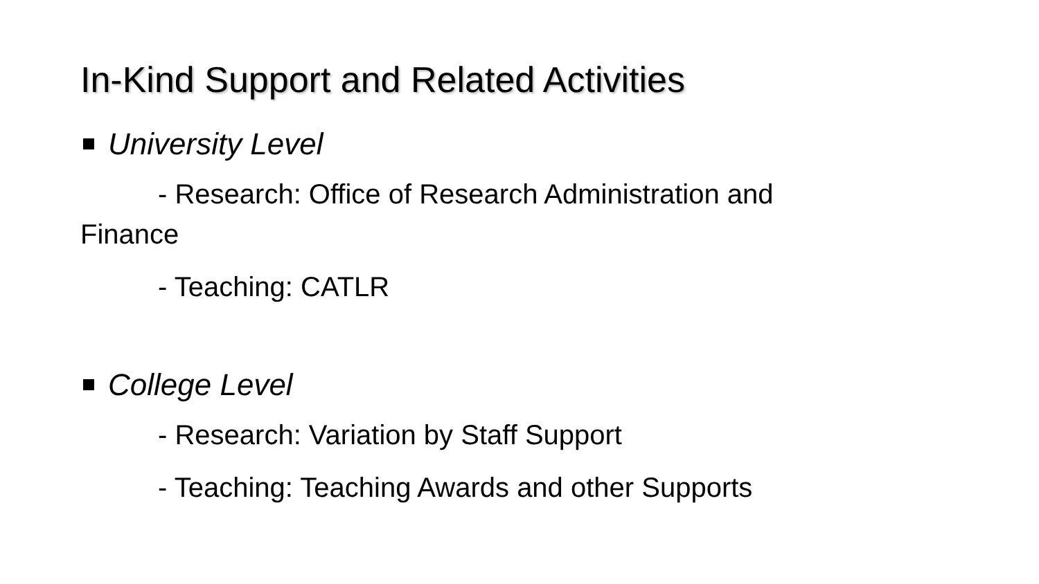In-Kind Support and Related Activities
University Level
- Research: Office of Research Administration and
Finance
- Teaching: CATLR
College Level
- Research: Variation by Staff Support
- Teaching: Teaching Awards and other Supports